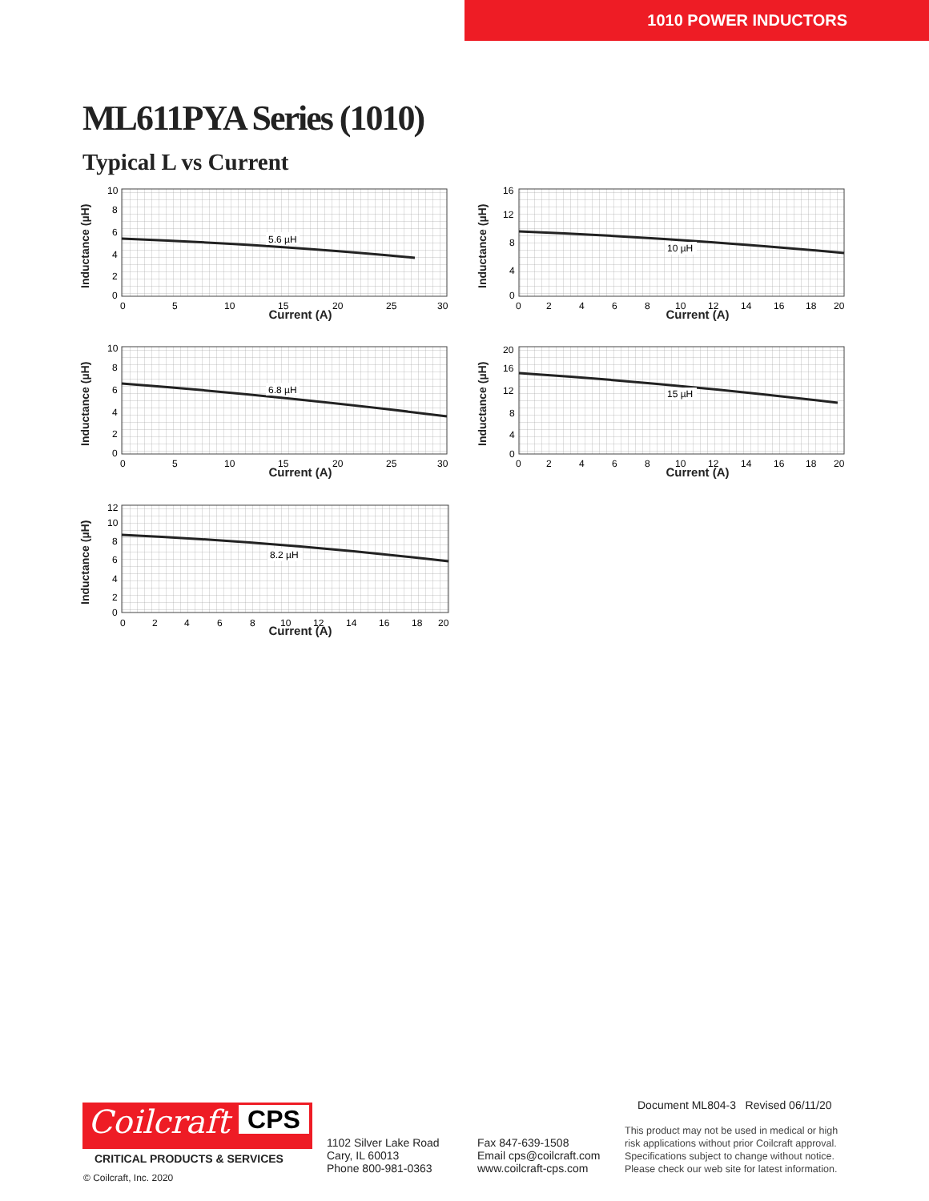1010 POWER INDUCTORS
ML611PYA Series (1010)
Typical L vs Current
5.6 µH
10
8
6
4
2
0
0
5
10
15
20
25
30
Inductance (µH)
Current (A)
10 µH
16
12
8
4
0
0
2
4
6
8
10
12
14
16
18
20
Inductance (µH)
Current (A)
6.8 µH
10
8
6
4
2
0
0
5
10
15
20
25
30
Inductance (µH)
Current (A)
15 µH
20
16
12
8
4
0
0
2
4
6
8
10
12
14
16
18
20
Inductance (µH)
Current (A)
8.2 µH
12
10
8
6
4
2
0
0
2
4
6
8
10
12
14
16
18
20
Inductance (µH)
Current (A)
Coilcraft CPS
CRITICAL PRODUCTS & SERVICES
© Coilcraft, Inc. 2020
1102 Silver Lake Road
Cary, IL 60013
Phone 800-981-0363
Fax 847-639-1508
Email cps@coilcraft.com
www.coilcraft-cps.com
Document ML804-3 Revised 06/11/20
This product may not be used in medical or high
risk applications without prior Coilcraft approval.
Specifications subject to change without notice.
Please check our web site for latest information.